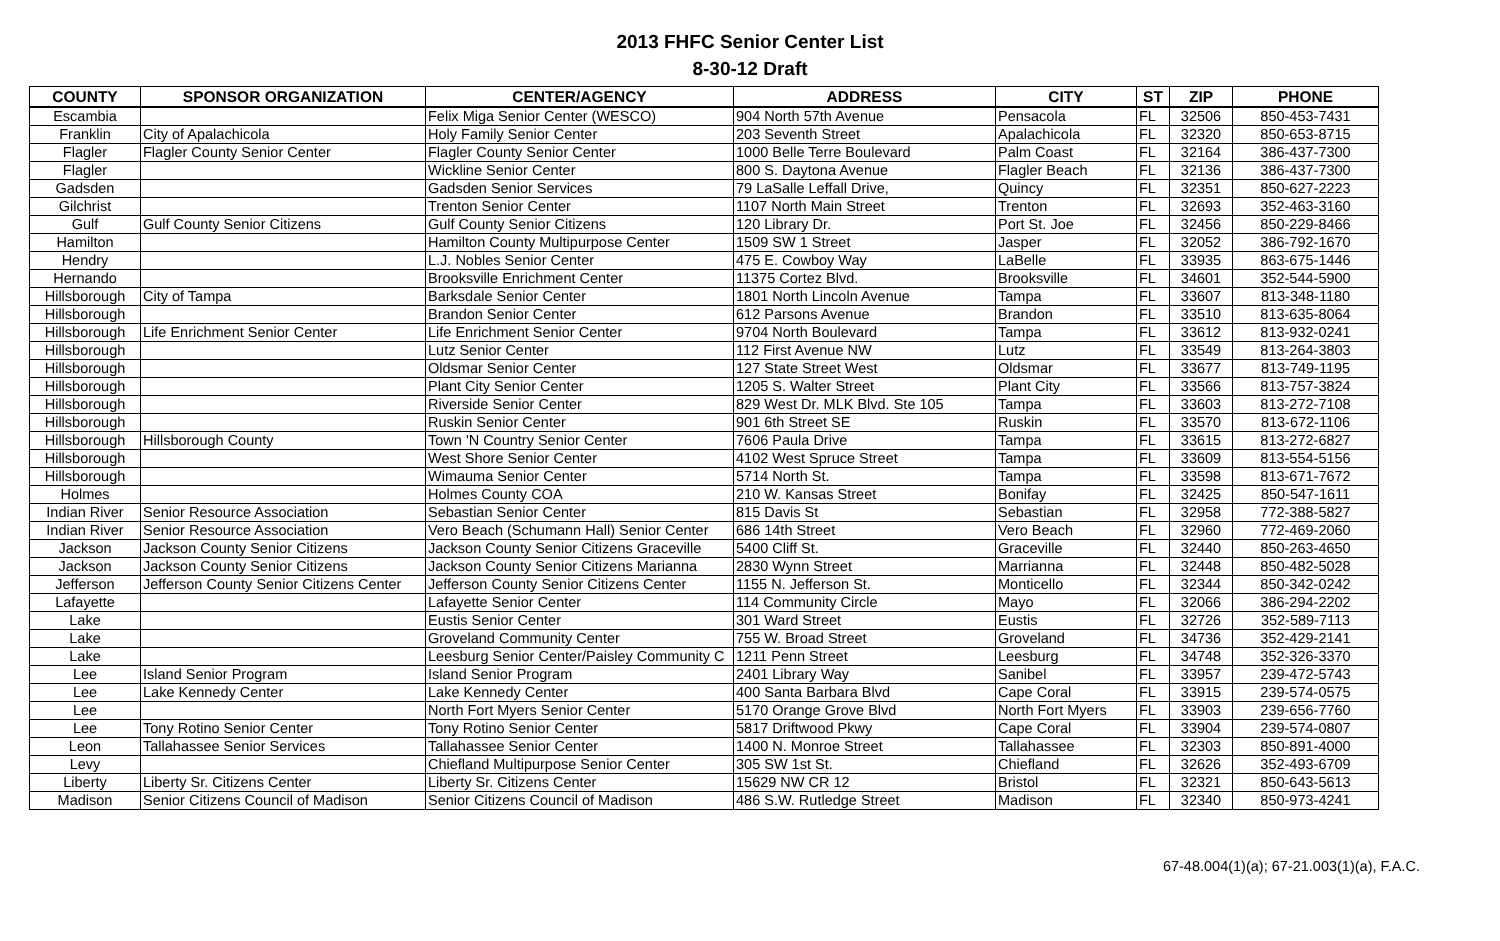2013 FHFC Senior Center List
8-30-12 Draft
| COUNTY | SPONSOR ORGANIZATION | CENTER/AGENCY | ADDRESS | CITY | ST | ZIP | PHONE |
| --- | --- | --- | --- | --- | --- | --- | --- |
| Escambia | | Felix Miga Senior Center (WESCO) | 904 North 57th Avenue | Pensacola | FL | 32506 | 850-453-7431 |
| Franklin | City of Apalachicola | Holy Family Senior Center | 203 Seventh Street | Apalachicola | FL | 32320 | 850-653-8715 |
| Flagler | Flagler County Senior Center | Flagler County Senior Center | 1000 Belle Terre Boulevard | Palm Coast | FL | 32164 | 386-437-7300 |
| Flagler | | Wickline Senior Center | 800 S. Daytona Avenue | Flagler Beach | FL | 32136 | 386-437-7300 |
| Gadsden | | Gadsden Senior Services | 79 LaSalle Leffall Drive, | Quincy | FL | 32351 | 850-627-2223 |
| Gilchrist | | Trenton Senior Center | 1107 North Main Street | Trenton | FL | 32693 | 352-463-3160 |
| Gulf | Gulf County Senior Citizens | Gulf County Senior Citizens | 120 Library Dr. | Port St. Joe | FL | 32456 | 850-229-8466 |
| Hamilton | | Hamilton County Multipurpose Center | 1509 SW 1 Street | Jasper | FL | 32052 | 386-792-1670 |
| Hendry | | L.J. Nobles Senior Center | 475 E. Cowboy Way | LaBelle | FL | 33935 | 863-675-1446 |
| Hernando | | Brooksville Enrichment Center | 11375 Cortez Blvd. | Brooksville | FL | 34601 | 352-544-5900 |
| Hillsborough | City of Tampa | Barksdale Senior Center | 1801 North Lincoln Avenue | Tampa | FL | 33607 | 813-348-1180 |
| Hillsborough | | Brandon Senior Center | 612 Parsons Avenue | Brandon | FL | 33510 | 813-635-8064 |
| Hillsborough | Life Enrichment Senior Center | Life Enrichment Senior Center | 9704 North Boulevard | Tampa | FL | 33612 | 813-932-0241 |
| Hillsborough | | Lutz Senior Center | 112 First Avenue NW | Lutz | FL | 33549 | 813-264-3803 |
| Hillsborough | | Oldsmar Senior Center | 127 State Street West | Oldsmar | FL | 33677 | 813-749-1195 |
| Hillsborough | | Plant City Senior Center | 1205 S. Walter Street | Plant City | FL | 33566 | 813-757-3824 |
| Hillsborough | | Riverside Senior Center | 829 West Dr. MLK Blvd. Ste 105 | Tampa | FL | 33603 | 813-272-7108 |
| Hillsborough | | Ruskin Senior Center | 901 6th Street SE | Ruskin | FL | 33570 | 813-672-1106 |
| Hillsborough | Hillsborough County | Town 'N Country Senior Center | 7606 Paula Drive | Tampa | FL | 33615 | 813-272-6827 |
| Hillsborough | | West Shore Senior Center | 4102 West Spruce Street | Tampa | FL | 33609 | 813-554-5156 |
| Hillsborough | | Wimauma Senior Center | 5714 North St. | Tampa | FL | 33598 | 813-671-7672 |
| Holmes | | Holmes County COA | 210 W. Kansas Street | Bonifay | FL | 32425 | 850-547-1611 |
| Indian River | Senior Resource Association | Sebastian Senior Center | 815 Davis St | Sebastian | FL | 32958 | 772-388-5827 |
| Indian River | Senior Resource Association | Vero Beach (Schumann Hall) Senior Center | 686 14th Street | Vero Beach | FL | 32960 | 772-469-2060 |
| Jackson | Jackson County Senior Citizens | Jackson County Senior Citizens Graceville | 5400 Cliff St. | Graceville | FL | 32440 | 850-263-4650 |
| Jackson | Jackson County Senior Citizens | Jackson County Senior Citizens Marianna | 2830 Wynn Street | Marrianna | FL | 32448 | 850-482-5028 |
| Jefferson | Jefferson County Senior Citizens Center | Jefferson County Senior Citizens Center | 1155 N. Jefferson St. | Monticello | FL | 32344 | 850-342-0242 |
| Lafayette | | Lafayette Senior Center | 114 Community Circle | Mayo | FL | 32066 | 386-294-2202 |
| Lake | | Eustis Senior Center | 301 Ward Street | Eustis | FL | 32726 | 352-589-7113 |
| Lake | | Groveland Community Center | 755 W. Broad Street | Groveland | FL | 34736 | 352-429-2141 |
| Lake | | Leesburg Senior Center/Paisley Community C | 1211 Penn Street | Leesburg | FL | 34748 | 352-326-3370 |
| Lee | Island Senior Program | Island Senior Program | 2401 Library Way | Sanibel | FL | 33957 | 239-472-5743 |
| Lee | Lake Kennedy Center | Lake Kennedy Center | 400 Santa Barbara Blvd | Cape Coral | FL | 33915 | 239-574-0575 |
| Lee | | North Fort Myers Senior Center | 5170 Orange Grove Blvd | North Fort Myers | FL | 33903 | 239-656-7760 |
| Lee | Tony Rotino Senior Center | Tony Rotino Senior Center | 5817 Driftwood Pkwy | Cape Coral | FL | 33904 | 239-574-0807 |
| Leon | Tallahassee Senior Services | Tallahassee Senior Center | 1400 N. Monroe Street | Tallahassee | FL | 32303 | 850-891-4000 |
| Levy | | Chiefland Multipurpose Senior Center | 305 SW 1st St. | Chiefland | FL | 32626 | 352-493-6709 |
| Liberty | Liberty Sr. Citizens Center | Liberty Sr. Citizens Center | 15629 NW CR 12 | Bristol | FL | 32321 | 850-643-5613 |
| Madison | Senior Citizens Council of Madison | Senior Citizens Council of Madison | 486 S.W. Rutledge Street | Madison | FL | 32340 | 850-973-4241 |
67-48.004(1)(a); 67-21.003(1)(a), F.A.C.